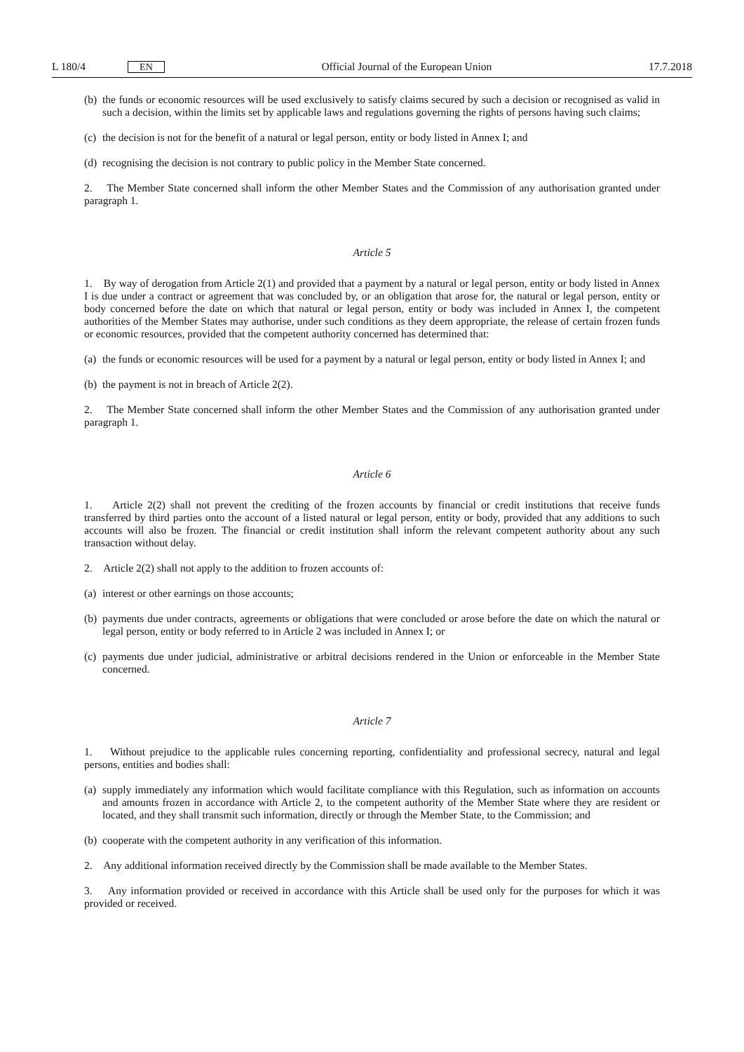L 180/4 EN
Official Journal of the European Union 17.7.2018
(b) the funds or economic resources will be used exclusively to satisfy claims secured by such a decision or recognised as valid in such a decision, within the limits set by applicable laws and regulations governing the rights of persons having such claims;
(c) the decision is not for the benefit of a natural or legal person, entity or body listed in Annex I; and
(d) recognising the decision is not contrary to public policy in the Member State concerned.
2. The Member State concerned shall inform the other Member States and the Commission of any authorisation granted under paragraph 1.
Article 5
1. By way of derogation from Article 2(1) and provided that a payment by a natural or legal person, entity or body listed in Annex I is due under a contract or agreement that was concluded by, or an obligation that arose for, the natural or legal person, entity or body concerned before the date on which that natural or legal person, entity or body was included in Annex I, the competent authorities of the Member States may authorise, under such conditions as they deem appropriate, the release of certain frozen funds or economic resources, provided that the competent authority concerned has determined that:
(a) the funds or economic resources will be used for a payment by a natural or legal person, entity or body listed in Annex I; and
(b) the payment is not in breach of Article 2(2).
2. The Member State concerned shall inform the other Member States and the Commission of any authorisation granted under paragraph 1.
Article 6
1. Article 2(2) shall not prevent the crediting of the frozen accounts by financial or credit institutions that receive funds transferred by third parties onto the account of a listed natural or legal person, entity or body, provided that any additions to such accounts will also be frozen. The financial or credit institution shall inform the relevant competent authority about any such transaction without delay.
2. Article 2(2) shall not apply to the addition to frozen accounts of:
(a) interest or other earnings on those accounts;
(b) payments due under contracts, agreements or obligations that were concluded or arose before the date on which the natural or legal person, entity or body referred to in Article 2 was included in Annex I; or
(c) payments due under judicial, administrative or arbitral decisions rendered in the Union or enforceable in the Member State concerned.
Article 7
1. Without prejudice to the applicable rules concerning reporting, confidentiality and professional secrecy, natural and legal persons, entities and bodies shall:
(a) supply immediately any information which would facilitate compliance with this Regulation, such as information on accounts and amounts frozen in accordance with Article 2, to the competent authority of the Member State where they are resident or located, and they shall transmit such information, directly or through the Member State, to the Commission; and
(b) cooperate with the competent authority in any verification of this information.
2. Any additional information received directly by the Commission shall be made available to the Member States.
3. Any information provided or received in accordance with this Article shall be used only for the purposes for which it was provided or received.